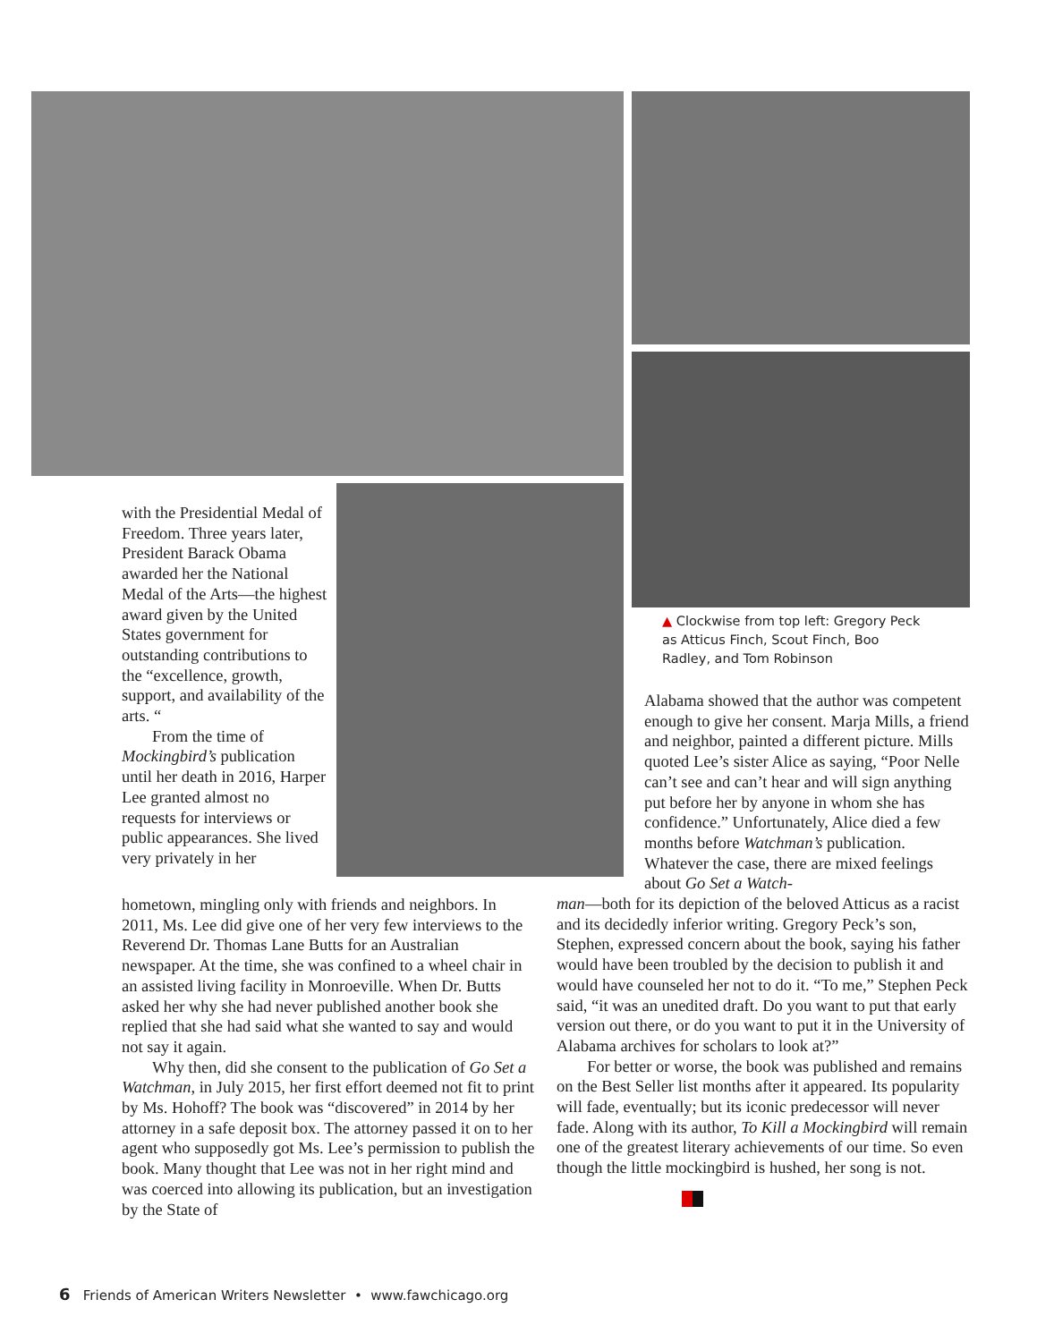with the Presidential Medal of Freedom. Three years later, President Barack Obama awarded her the National Medal of the Arts—the highest award given by the United States government for outstanding contributions to the “excellence, growth, support, and availability of the arts. “
From the time of Mockingbird’s publication until her death in 2016, Harper Lee granted almost no requests for interviews or public appearances. She lived very privately in her
hometown, mingling only with friends and neighbors. In 2011, Ms. Lee did give one of her very few interviews to the Reverend Dr. Thomas Lane Butts for an Australian newspaper. At the time, she was confined to a wheel chair in an assisted living facility in Monroeville. When Dr. Butts asked her why she had never published another book she replied that she had said what she wanted to say and would not say it again.
Why then, did she consent to the publication of Go Set a Watchman, in July 2015, her first effort deemed not fit to print by Ms. Hohoff? The book was “discovered” in 2014 by her attorney in a safe deposit box. The attorney passed it on to her agent who supposedly got Ms. Lee’s permission to publish the book. Many thought that Lee was not in her right mind and was coerced into allowing its publication, but an investigation by the State of
▲ Clockwise from top left: Gregory Peck as Atticus Finch, Scout Finch, Boo Radley, and Tom Robinson
Alabama showed that the author was competent enough to give her consent. Marja Mills, a friend and neighbor, painted a different picture. Mills quoted Lee’s sister Alice as saying, “Poor Nelle can’t see and can’t hear and will sign anything put before her by anyone in whom she has confidence.” Unfortunately, Alice died a few months before Watchman’s publication. Whatever the case, there are mixed feelings about Go Set a Watch-
man—both for its depiction of the beloved Atticus as a racist and its decidedly inferior writing. Gregory Peck’s son, Stephen, expressed concern about the book, saying his father would have been troubled by the decision to publish it and would have counseled her not to do it. “To me,” Stephen Peck said, “it was an unedited draft. Do you want to put that early version out there, or do you want to put it in the University of Alabama archives for scholars to look at?”
For better or worse, the book was published and remains on the Best Seller list months after it appeared. Its popularity will fade, eventually; but its iconic predecessor will never fade. Along with its author, To Kill a Mockingbird will remain one of the greatest literary achievements of our time. So even though the little mockingbird is hushed, her song is not.
6 Friends of American Writers Newsletter • www.fawchicago.org